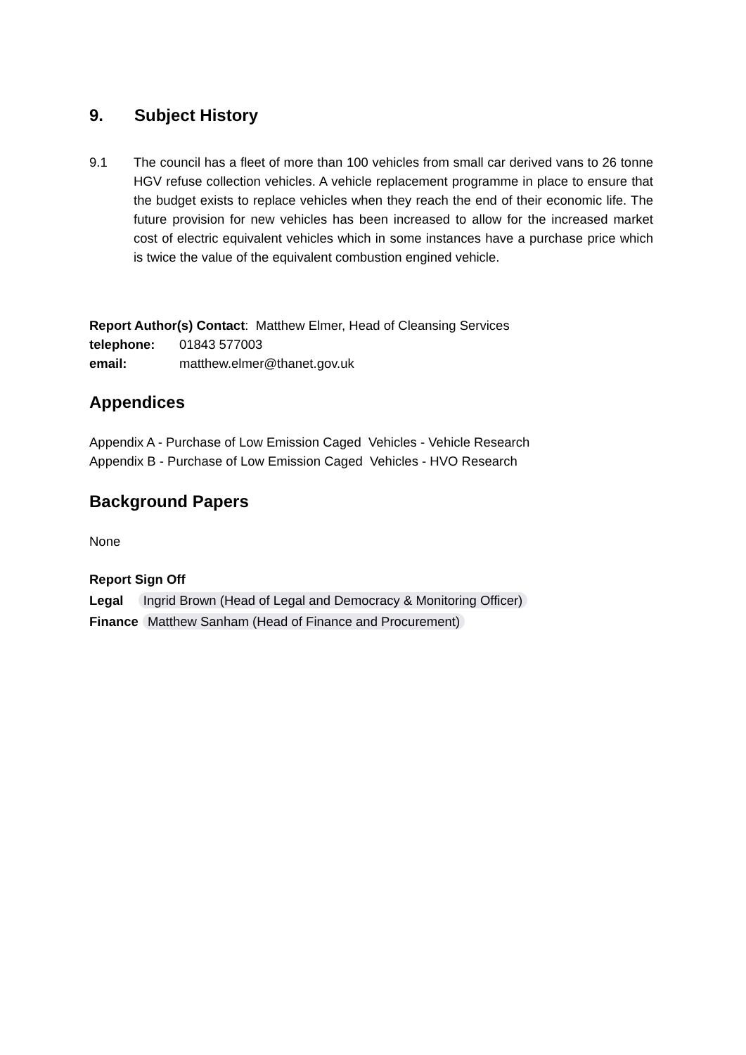9. Subject History
9.1 The council has a fleet of more than 100 vehicles from small car derived vans to 26 tonne HGV refuse collection vehicles. A vehicle replacement programme in place to ensure that the budget exists to replace vehicles when they reach the end of their economic life. The future provision for new vehicles has been increased to allow for the increased market cost of electric equivalent vehicles which in some instances have a purchase price which is twice the value of the equivalent combustion engined vehicle.
Report Author(s) Contact: Matthew Elmer, Head of Cleansing Services
telephone: 01843 577003
email: matthew.elmer@thanet.gov.uk
Appendices
Appendix A - Purchase of Low Emission Caged Vehicles - Vehicle Research
Appendix B - Purchase of Low Emission Caged Vehicles - HVO Research
Background Papers
None
Report Sign Off
Legal Ingrid Brown (Head of Legal and Democracy & Monitoring Officer)
Finance Matthew Sanham (Head of Finance and Procurement)